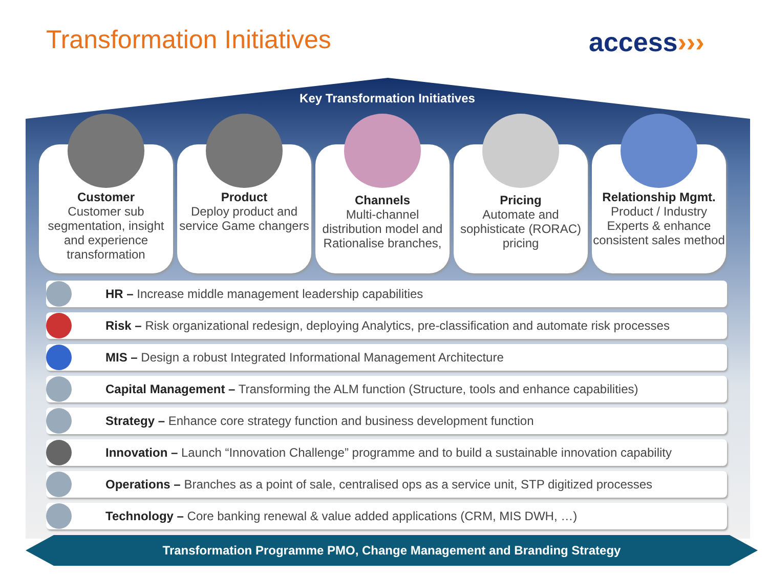Transformation Initiatives access›››
Key Transformation Initiatives
Customer
Customer sub segmentation, insight and experience transformation
Product
Deploy product and service Game changers
Channels
Multi-channel distribution model and Rationalise branches,
Pricing
Automate and sophisticate (RORAC) pricing
Relationship Mgmt.
Product / Industry Experts & enhance consistent sales method
HR – Increase middle management leadership capabilities
Risk – Risk organizational redesign, deploying Analytics, pre-classification and automate risk processes
MIS – Design a robust Integrated Informational Management Architecture
Capital Management – Transforming the ALM function (Structure, tools and enhance capabilities)
Strategy – Enhance core strategy function and business development function
Innovation – Launch “Innovation Challenge” programme and to build a sustainable innovation capability
Operations – Branches as a point of sale, centralised ops as a service unit, STP digitized processes
Technology – Core banking renewal & value added applications (CRM, MIS DWH, …)
Transformation Programme PMO, Change Management and Branding Strategy